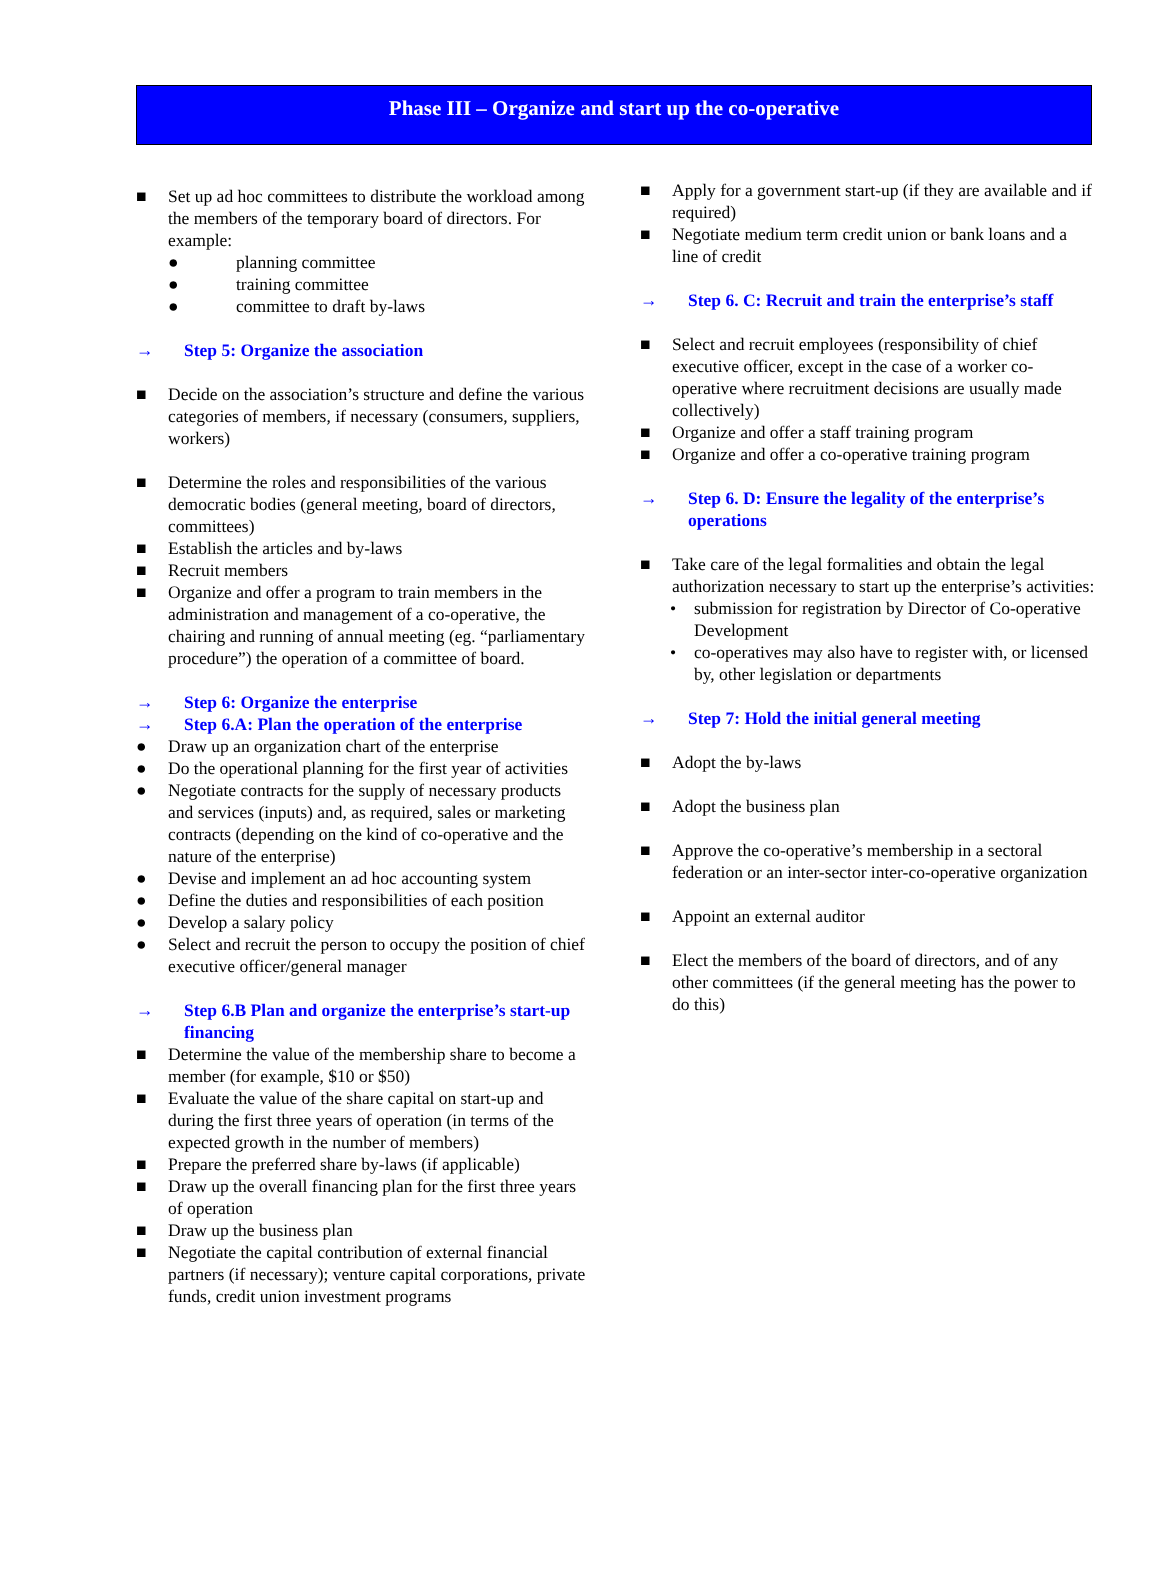Phase III – Organize and start up the co-operative
■ Set up ad hoc committees to distribute the workload among the members of the temporary board of directors. For example:
● planning committee
● training committee
● committee to draft by-laws
→ Step 5: Organize the association
■ Decide on the association’s structure and define the various categories of members, if necessary (consumers, suppliers, workers)
■ Determine the roles and responsibilities of the various democratic bodies (general meeting, board of directors, committees)
■ Establish the articles and by-laws
■ Recruit members
■ Organize and offer a program to train members in the administration and management of a co-operative, the chairing and running of annual meeting (eg. “parliamentary procedure”) the operation of a committee of board.
→ Step 6: Organize the enterprise
→ Step 6.A: Plan the operation of the enterprise
● Draw up an organization chart of the enterprise
● Do the operational planning for the first year of activities
● Negotiate contracts for the supply of necessary products and services (inputs) and, as required, sales or marketing contracts (depending on the kind of co-operative and the nature of the enterprise)
● Devise and implement an ad hoc accounting system
● Define the duties and responsibilities of each position
● Develop a salary policy
● Select and recruit the person to occupy the position of chief executive officer/general manager
→ Step 6.B Plan and organize the enterprise’s start-up financing
■ Determine the value of the membership share to become a member (for example, $10 or $50)
■ Evaluate the value of the share capital on start-up and during the first three years of operation (in terms of the expected growth in the number of members)
■ Prepare the preferred share by-laws (if applicable)
■ Draw up the overall financing plan for the first three years of operation
■ Draw up the business plan
■ Negotiate the capital contribution of external financial partners (if necessary); venture capital corporations, private funds, credit union investment programs
■ Apply for a government start-up (if they are available and if required)
■ Negotiate medium term credit union or bank loans and a line of credit
→ Step 6. C: Recruit and train the enterprise’s staff
■ Select and recruit employees (responsibility of chief executive officer, except in the case of a worker co-operative where recruitment decisions are usually made collectively)
■ Organize and offer a staff training program
■ Organize and offer a co-operative training program
→ Step 6. D: Ensure the legality of the enterprise’s operations
■ Take care of the legal formalities and obtain the legal authorization necessary to start up the enterprise’s activities:
• submission for registration by Director of Co-operative Development
• co-operatives may also have to register with, or licensed by, other legislation or departments
→ Step 7: Hold the initial general meeting
■ Adopt the by-laws
■ Adopt the business plan
■ Approve the co-operative’s membership in a sectoral federation or an inter-sector inter-co-operative organization
■ Appoint an external auditor
■ Elect the members of the board of directors, and of any other committees (if the general meeting has the power to do this)